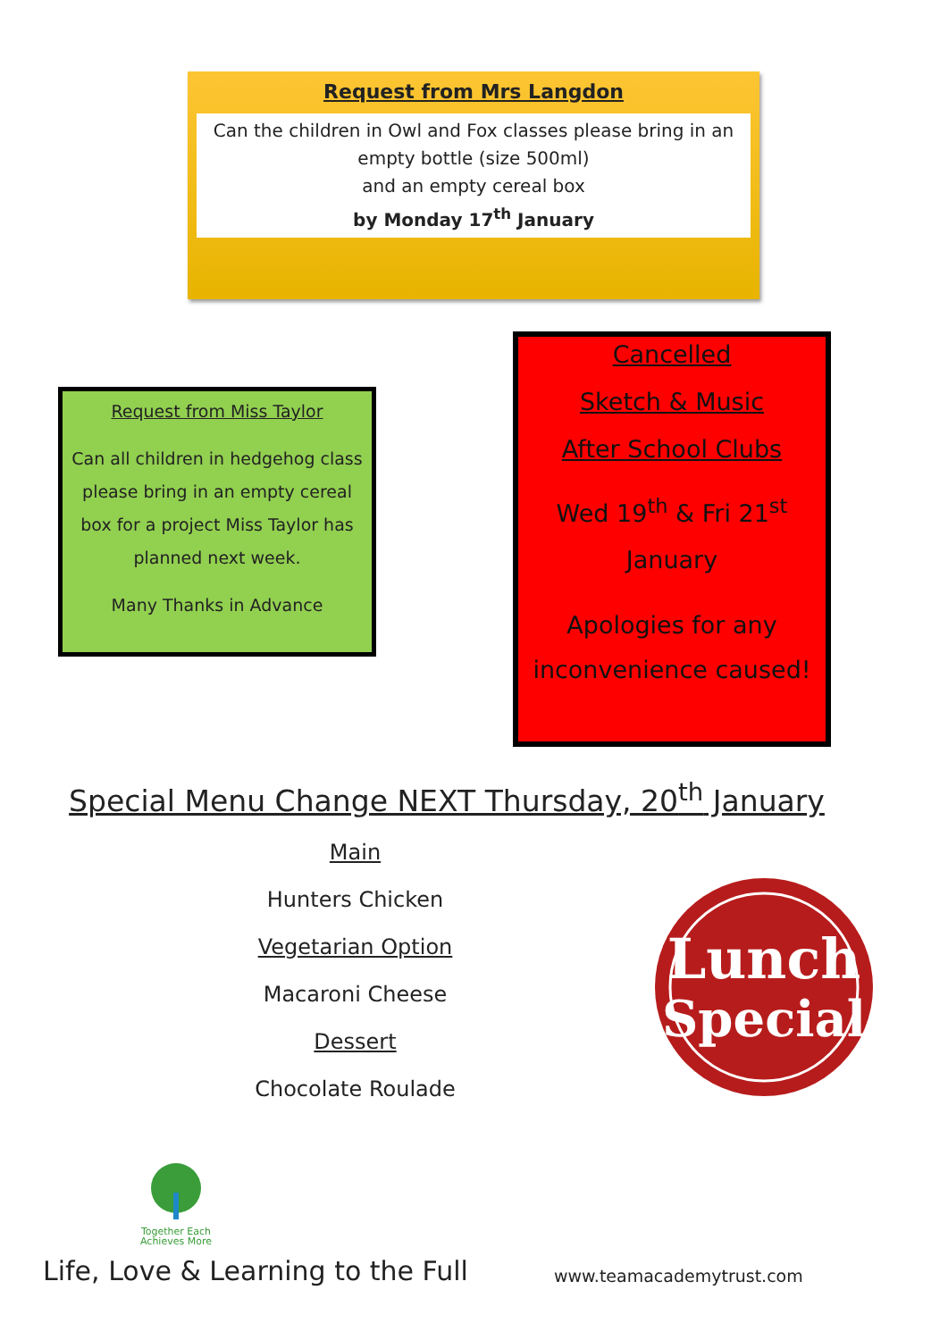Request from Mrs Langdon
Can the children in Owl and Fox classes please bring in an empty bottle (size 500ml)
and an empty cereal box
by Monday 17<sup>th</sup> January
Request from Miss Taylor
Can all children in hedgehog class please bring in an empty cereal box for a project Miss Taylor has planned next week.
Many Thanks in Advance
Cancelled
Sketch & Music
After School Clubs
Wed 19<sup>th</sup> & Fri 21<sup>st</sup>
January
Apologies for any
inconvenience caused!
Special Menu Change NEXT Thursday, 20<sup>th</sup> January
Main
Hunters Chicken
Vegetarian Option
Macaroni Cheese
Dessert
Chocolate Roulade
Lunch
Special
Together Each
Achieves More
Life, Love & Learning to the Full
www.teamacademytrust.com